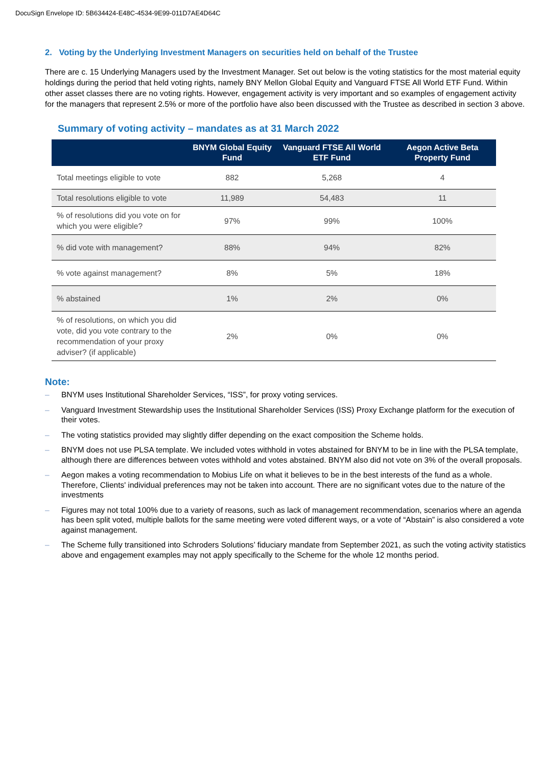DocuSign Envelope ID: 5B634424-E48C-4534-9E99-011D7AE4D64C
2. Voting by the Underlying Investment Managers on securities held on behalf of the Trustee
There are c. 15 Underlying Managers used by the Investment Manager. Set out below is the voting statistics for the most material equity holdings during the period that held voting rights, namely BNY Mellon Global Equity and Vanguard FTSE All World ETF Fund. Within other asset classes there are no voting rights. However, engagement activity is very important and so examples of engagement activity for the managers that represent 2.5% or more of the portfolio have also been discussed with the Trustee as described in section 3 above.
Summary of voting activity – mandates as at 31 March 2022
| | BNYM Global Equity Fund | Vanguard FTSE All World ETF Fund | Aegon Active Beta Property Fund |
| --- | --- | --- | --- |
| Total meetings eligible to vote | 882 | 5,268 | 4 |
| Total resolutions eligible to vote | 11,989 | 54,483 | 11 |
| % of resolutions did you vote on for which you were eligible? | 97% | 99% | 100% |
| % did vote with management? | 88% | 94% | 82% |
| % vote against management? | 8% | 5% | 18% |
| % abstained | 1% | 2% | 0% |
| % of resolutions, on which you did vote, did you vote contrary to the recommendation of your proxy adviser? (if applicable) | 2% | 0% | 0% |
Note:
– BNYM uses Institutional Shareholder Services, “ISS”, for proxy voting services.
– Vanguard Investment Stewardship uses the Institutional Shareholder Services (ISS) Proxy Exchange platform for the execution of their votes.
– The voting statistics provided may slightly differ depending on the exact composition the Scheme holds.
– BNYM does not use PLSA template. We included votes withhold in votes abstained for BNYM to be in line with the PLSA template, although there are differences between votes withhold and votes abstained. BNYM also did not vote on 3% of the overall proposals.
– Aegon makes a voting recommendation to Mobius Life on what it believes to be in the best interests of the fund as a whole. Therefore, Clients' individual preferences may not be taken into account. There are no significant votes due to the nature of the investments
– Figures may not total 100% due to a variety of reasons, such as lack of management recommendation, scenarios where an agenda has been split voted, multiple ballots for the same meeting were voted different ways, or a vote of “Abstain” is also considered a vote against management.
– The Scheme fully transitioned into Schroders Solutions’ fiduciary mandate from September 2021, as such the voting activity statistics above and engagement examples may not apply specifically to the Scheme for the whole 12 months period.